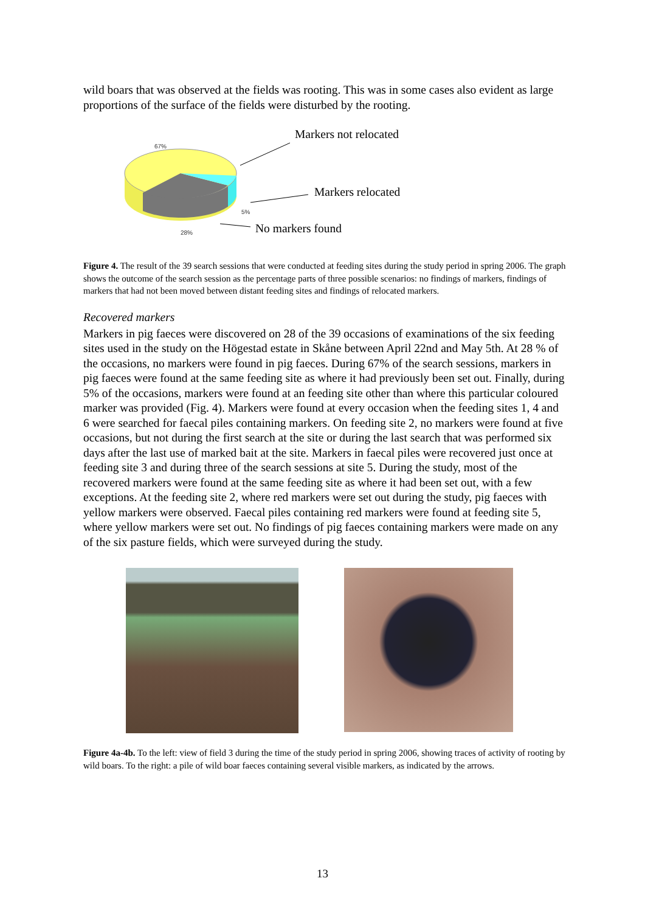wild boars that was observed at the fields was rooting. This was in some cases also evident as large proportions of the surface of the fields were disturbed by the rooting.
67%
Markers not relocated
Markers relocated
5%
28% No markers found
Figure 4. The result of the 39 search sessions that were conducted at feeding sites during the study period in spring 2006. The graph shows the outcome of the search session as the percentage parts of three possible scenarios: no findings of markers, findings of markers that had not been moved between distant feeding sites and findings of relocated markers.
Recovered markers
Markers in pig faeces were discovered on 28 of the 39 occasions of examinations of the six feeding sites used in the study on the Högestad estate in Skåne between April 22nd and May 5th. At 28 % of the occasions, no markers were found in pig faeces. During 67% of the search sessions, markers in pig faeces were found at the same feeding site as where it had previously been set out. Finally, during 5% of the occasions, markers were found at an feeding site other than where this particular coloured marker was provided (Fig. 4). Markers were found at every occasion when the feeding sites 1, 4 and 6 were searched for faecal piles containing markers. On feeding site 2, no markers were found at five occasions, but not during the first search at the site or during the last search that was performed six days after the last use of marked bait at the site. Markers in faecal piles were recovered just once at feeding site 3 and during three of the search sessions at site 5. During the study, most of the recovered markers were found at the same feeding site as where it had been set out, with a few exceptions. At the feeding site 2, where red markers were set out during the study, pig faeces with yellow markers were observed. Faecal piles containing red markers were found at feeding site 5, where yellow markers were set out. No findings of pig faeces containing markers were made on any of the six pasture fields, which were surveyed during the study.
Figure 4a-4b. To the left: view of field 3 during the time of the study period in spring 2006, showing traces of activity of rooting by wild boars. To the right: a pile of wild boar faeces containing several visible markers, as indicated by the arrows.
13